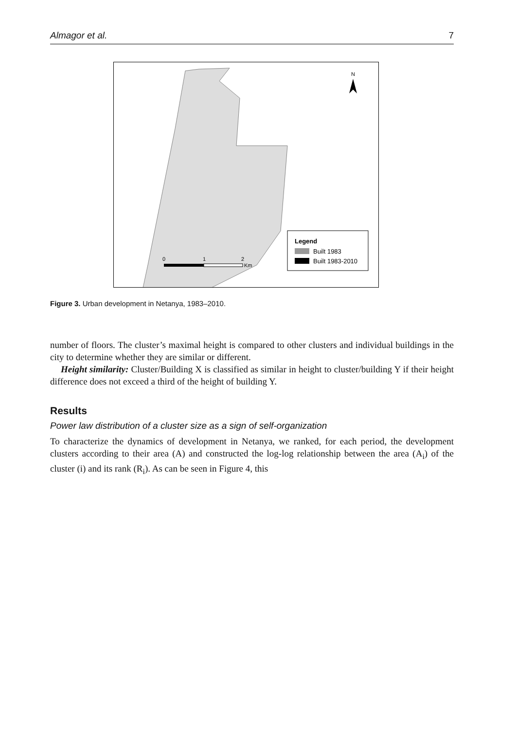Almagor et al. 7
N
Legend
Built 1983
Built 1983-2010
0
1
2
Km
Figure 3. Urban development in Netanya, 1983–2010.
number of floors. The cluster’s maximal height is compared to other clusters and individual buildings in the city to determine whether they are similar or different.
Height similarity: Cluster/Building X is classified as similar in height to cluster/building Y if their height difference does not exceed a third of the height of building Y.
Results
Power law distribution of a cluster size as a sign of self-organization
To characterize the dynamics of development in Netanya, we ranked, for each period, the development clusters according to their area (A) and constructed the log-log relationship between the area (A<sub>i</sub>) of the cluster (i) and its rank (R<sub>i</sub>). As can be seen in Figure 4, this